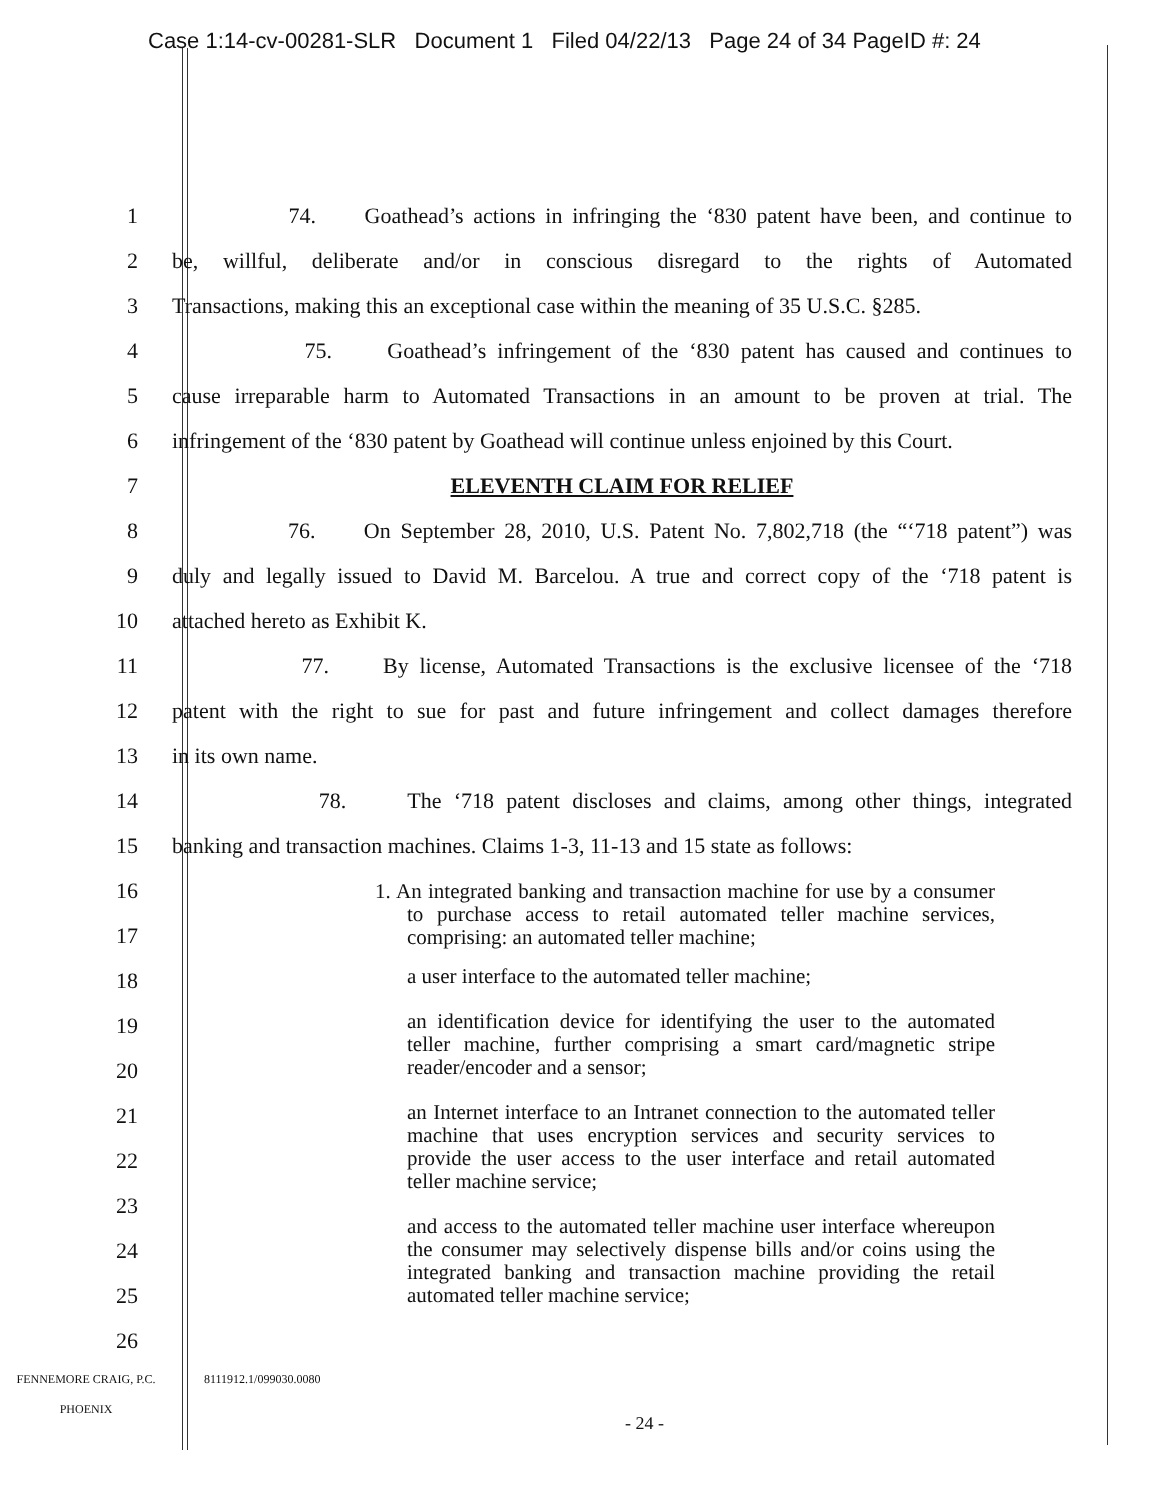Case 1:14-cv-00281-SLR Document 1 Filed 04/22/13 Page 24 of 34 PageID #: 24
1 74. Goathead’s actions in infringing the ‘830 patent have been, and continue to
2 be, willful, deliberate and/or in conscious disregard to the rights of Automated
3 Transactions, making this an exceptional case within the meaning of 35 U.S.C. §285.
4 75. Goathead’s infringement of the ‘830 patent has caused and continues to
5 cause irreparable harm to Automated Transactions in an amount to be proven at trial. The
6 infringement of the ‘830 patent by Goathead will continue unless enjoined by this Court.
7 ELEVENTH CLAIM FOR RELIEF
8 76. On September 28, 2010, U.S. Patent No. 7,802,718 (the “‘718 patent”) was
9 duly and legally issued to David M. Barcelou. A true and correct copy of the ‘718 patent is
10 attached hereto as Exhibit K.
11 77. By license, Automated Transactions is the exclusive licensee of the ‘718
12 patent with the right to sue for past and future infringement and collect damages therefore
13 in its own name.
14 78. The ‘718 patent discloses and claims, among other things, integrated
15 banking and transaction machines. Claims 1-3, 11-13 and 15 state as follows:
16
17
18
19
20
21
22
23
24
25
26
1. An integrated banking and transaction machine for use by a consumer to purchase access to retail automated teller machine services, comprising: an automated teller machine;
a user interface to the automated teller machine;
an identification device for identifying the user to the automated teller machine, further comprising a smart card/magnetic stripe reader/encoder and a sensor;
an Internet interface to an Intranet connection to the automated teller machine that uses encryption services and security services to provide the user access to the user interface and retail automated teller machine service;
and access to the automated teller machine user interface whereupon the consumer may selectively dispense bills and/or coins using the integrated banking and transaction machine providing the retail automated teller machine service;
FENNEMORE CRAIG, P.C.
PHOENIX
8111912.1/099030.0080
- 24 -